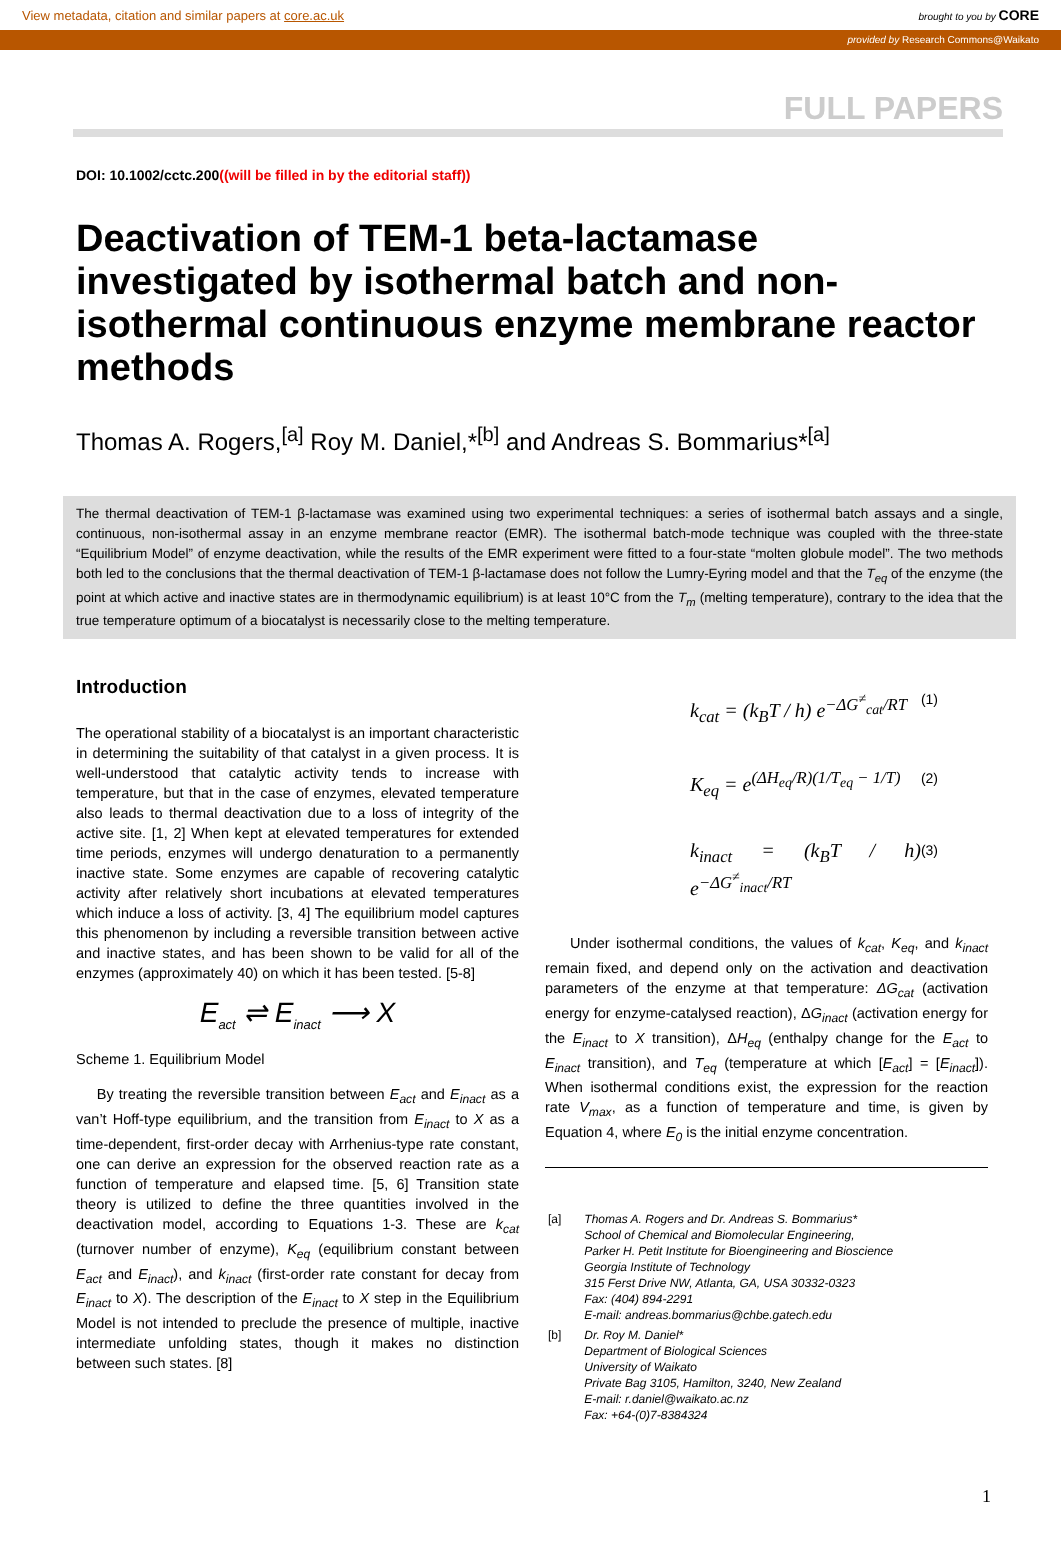View metadata, citation and similar papers at core.ac.uk brought to you by CORE
provided by Research Commons@Waikato
FULL PAPERS
DOI: 10.1002/cctc.200((will be filled in by the editorial staff))
Deactivation of TEM-1 beta-lactamase investigated by isothermal batch and non-isothermal continuous enzyme membrane reactor methods
Thomas A. Rogers,<sup>[a]</sup> Roy M. Daniel,*<sup>[b]</sup> and Andreas S. Bommarius*<sup>[a]</sup>
The thermal deactivation of TEM-1 β-lactamase was examined using two experimental techniques: a series of isothermal batch assays and a single, continuous, non-isothermal assay in an enzyme membrane reactor (EMR). The isothermal batch-mode technique was coupled with the three-state “Equilibrium Model” of enzyme deactivation, while the results of the EMR experiment were fitted to a four-state “molten globule model”. The two methods both led to the conclusions that the thermal deactivation of TEM-1 β-lactamase does not follow the Lumry-Eyring model and that the T<sub>eq</sub> of the enzyme (the point at which active and inactive states are in thermodynamic equilibrium) is at least 10°C from the T<sub>m</sub> (melting temperature), contrary to the idea that the true temperature optimum of a biocatalyst is necessarily close to the melting temperature.
Introduction
The operational stability of a biocatalyst is an important characteristic in determining the suitability of that catalyst in a given process. It is well-understood that catalytic activity tends to increase with temperature, but that in the case of enzymes, elevated temperature also leads to thermal deactivation due to a loss of integrity of the active site. [1, 2] When kept at elevated temperatures for extended time periods, enzymes will undergo denaturation to a permanently inactive state. Some enzymes are capable of recovering catalytic activity after relatively short incubations at elevated temperatures which induce a loss of activity. [3, 4] The equilibrium model captures this phenomenon by including a reversible transition between active and inactive states, and has been shown to be valid for all of the enzymes (approximately 40) on which it has been tested. [5-8]
E<sub>act</sub> ⇌ E<sub>inact</sub> ⟶ X
Scheme 1. Equilibrium Model
By treating the reversible transition between E<sub>act</sub> and E<sub>inact</sub> as a van’t Hoff-type equilibrium, and the transition from E<sub>inact</sub> to X as a time-dependent, first-order decay with Arrhenius-type rate constant, one can derive an expression for the observed reaction rate as a function of temperature and elapsed time. [5, 6] Transition state theory is utilized to define the three quantities involved in the deactivation model, according to Equations 1-3. These are k<sub>cat</sub> (turnover number of enzyme), K<sub>eq</sub> (equilibrium constant between E<sub>act</sub> and E<sub>inact</sub>), and k<sub>inact</sub> (first-order rate constant for decay from E<sub>inact</sub> to X). The description of the E<sub>inact</sub> to X step in the Equilibrium Model is not intended to preclude the presence of multiple, inactive intermediate unfolding states, though it makes no distinction between such states. [8]
k<sub>cat</sub> = (k<sub>B</sub>T / h) e<sup>−ΔG<sup>≠</sup><sub>cat</sub>/RT</sup> (1)
K<sub>eq</sub> = e<sup>(ΔH<sub>eq</sub>/R)(1/T<sub>eq</sub> − 1/T)</sup> (2)
k<sub>inact</sub> = (k<sub>B</sub>T / h) e<sup>−ΔG<sup>≠</sup><sub>inact</sub>/RT</sup> (3)
Under isothermal conditions, the values of k<sub>cat</sub>, K<sub>eq</sub>, and k<sub>inact</sub> remain fixed, and depend only on the activation and deactivation parameters of the enzyme at that temperature: ΔG<sub>cat</sub> (activation energy for enzyme-catalysed reaction), ΔG<sub>inact</sub> (activation energy for the E<sub>inact</sub> to X transition), ΔH<sub>eq</sub> (enthalpy change for the E<sub>act</sub> to E<sub>inact</sub> transition), and T<sub>eq</sub> (temperature at which [E<sub>act</sub>] = [E<sub>inact</sub>]). When isothermal conditions exist, the expression for the reaction rate V<sub>max</sub>, as a function of temperature and time, is given by Equation 4, where E<sub>0</sub> is the initial enzyme concentration.
| [a] | Thomas A. Rogers and Dr. Andreas S. Bommarius* School of Chemical and Biomolecular Engineering, Parker H. Petit Institute for Bioengineering and Bioscience Georgia Institute of Technology 315 Ferst Drive NW, Atlanta, GA, USA 30332-0323 Fax: (404) 894-2291 E-mail: andreas.bommarius@chbe.gatech.edu |
| [b] | Dr. Roy M. Daniel* Department of Biological Sciences University of Waikato Private Bag 3105, Hamilton, 3240, New Zealand E-mail: r.daniel@waikato.ac.nz Fax: +64-(0)7-8384324 |
1